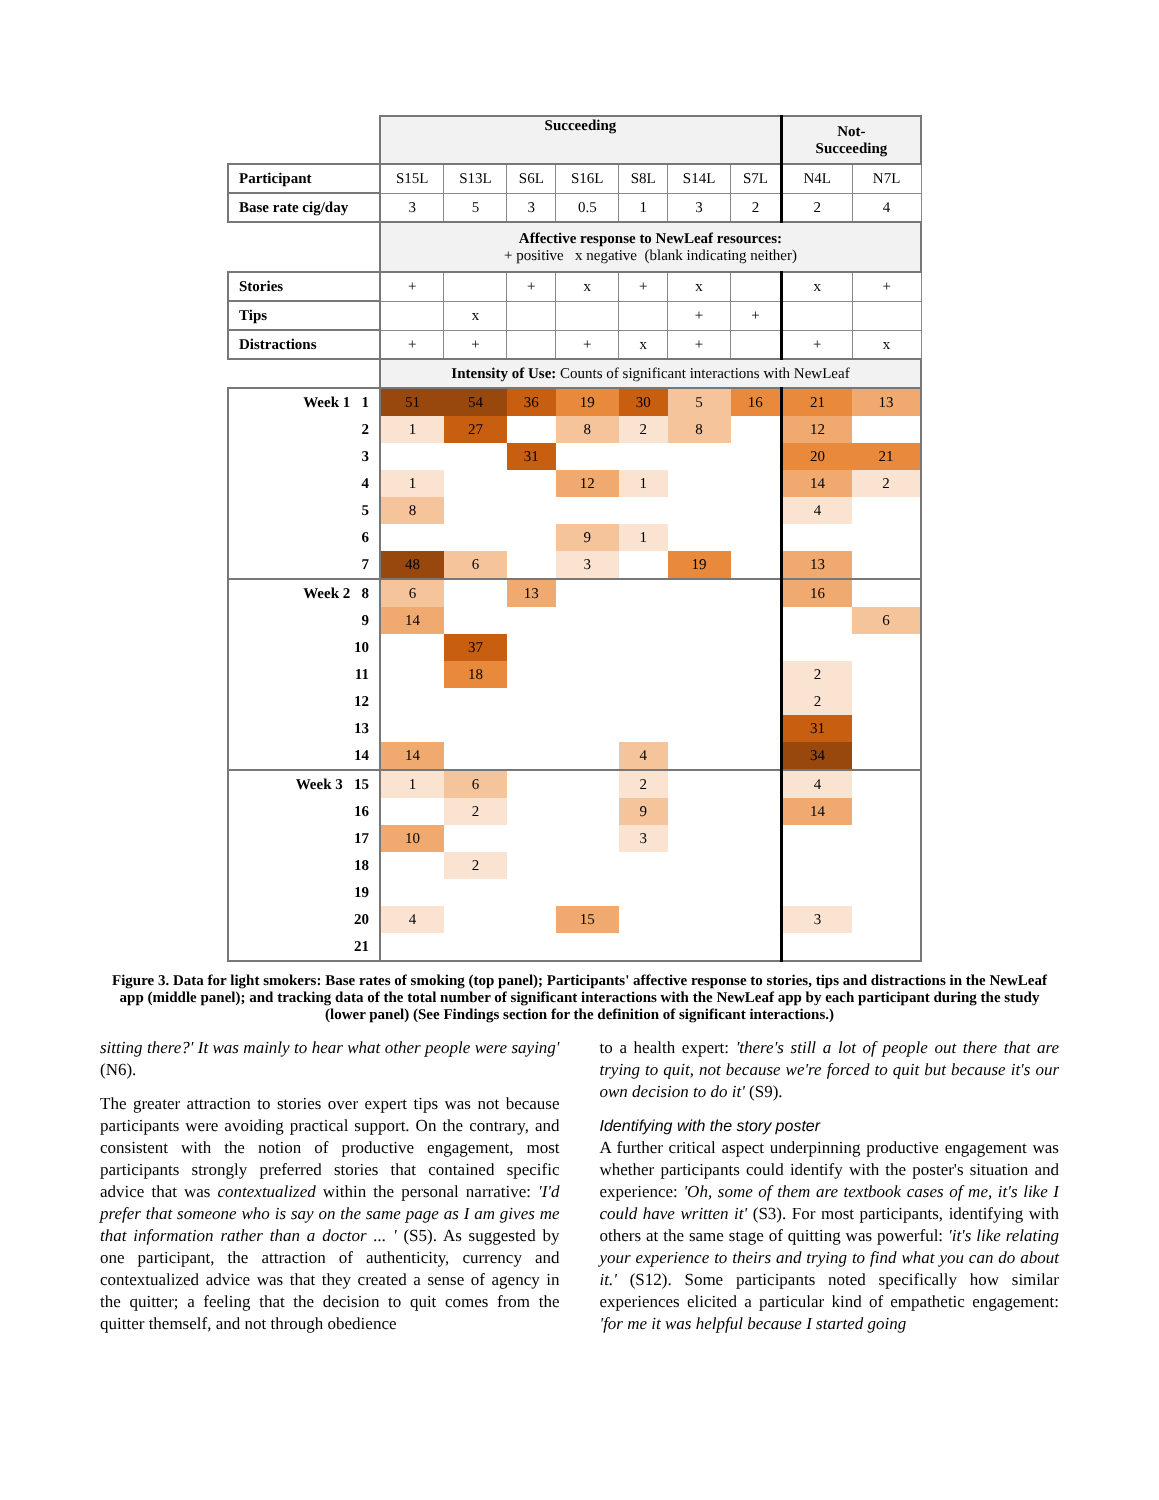| | Succeeding | | | | | | | Not- Succeeding | |
| Participant | S15L | S13L | S6L | S16L | S8L | S14L | S7L | N4L | N7L |
| Base rate cig/day | 3 | 5 | 3 | 0.5 | 1 | 3 | 2 | 2 | 4 |
| | Affective response to NewLeaf resources: + positive x negative (blank indicating neither) | | | | | | | | |
| Stories | + | | + | x | + | x | | x | + |
| Tips | | x | | | | + | + | | |
| Distractions | + | + | | + | x | + | | + | x |
| | Intensity of Use: Counts of significant interactions with NewLeaf | | | | | | | | |
| Week 1 1 | 51 | 54 | 36 | 19 | 30 | 5 | 16 | 21 | 13 |
| 2 | 1 | 27 | | 8 | 2 | 8 | | 12 | |
| 3 | | | 31 | | | | | 20 | 21 |
| 4 | 1 | | | 12 | 1 | | | 14 | 2 |
| 5 | 8 | | | | | | | 4 | |
| 6 | | | | 9 | 1 | | | | |
| 7 | 48 | 6 | | 3 | | 19 | | 13 | |
| Week 2 8 | 6 | | 13 | | | | | 16 | |
| 9 | 14 | | | | | | | | 6 |
| 10 | | 37 | | | | | | | |
| 11 | | 18 | | | | | | 2 | |
| 12 | | | | | | | | 2 | |
| 13 | | | | | | | | 31 | |
| 14 | 14 | | | | 4 | | | 34 | |
| Week 3 15 | 1 | 6 | | | 2 | | | 4 | |
| 16 | | 2 | | | 9 | | | 14 | |
| 17 | 10 | | | | 3 | | | | |
| 18 | | 2 | | | | | | | |
| 19 | | | | | | | | | |
| 20 | 4 | | | 15 | | | | 3 | |
| 21 | | | | | | | | | |
Figure 3. Data for light smokers: Base rates of smoking (top panel); Participants' affective response to stories, tips and distractions in the NewLeaf app (middle panel); and tracking data of the total number of significant interactions with the NewLeaf app by each participant during the study (lower panel) (See Findings section for the definition of significant interactions.)
sitting there?' It was mainly to hear what other people were saying' (N6).
The greater attraction to stories over expert tips was not because participants were avoiding practical support. On the contrary, and consistent with the notion of productive engagement, most participants strongly preferred stories that contained specific advice that was contextualized within the personal narrative: 'I'd prefer that someone who is say on the same page as I am gives me that information rather than a doctor ... ' (S5). As suggested by one participant, the attraction of authenticity, currency and contextualized advice was that they created a sense of agency in the quitter; a feeling that the decision to quit comes from the quitter themself, and not through obedience
to a health expert: 'there's still a lot of people out there that are trying to quit, not because we're forced to quit but because it's our own decision to do it' (S9).
Identifying with the story poster
A further critical aspect underpinning productive engagement was whether participants could identify with the poster's situation and experience: 'Oh, some of them are textbook cases of me, it's like I could have written it' (S3). For most participants, identifying with others at the same stage of quitting was powerful: 'it's like relating your experience to theirs and trying to find what you can do about it.' (S12). Some participants noted specifically how similar experiences elicited a particular kind of empathetic engagement: 'for me it was helpful because I started going